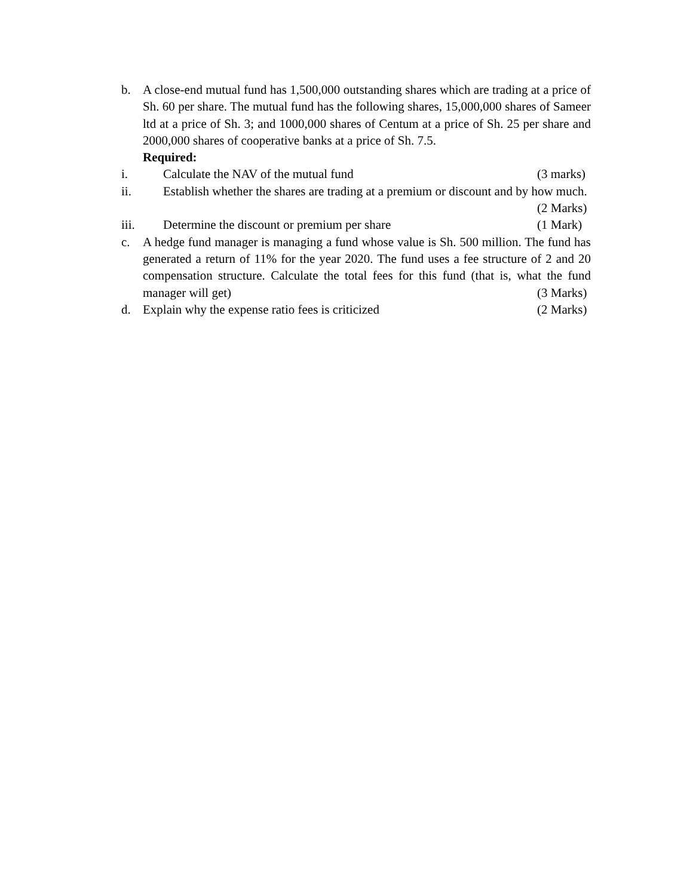b. A close-end mutual fund has 1,500,000 outstanding shares which are trading at a price of Sh. 60 per share. The mutual fund has the following shares, 15,000,000 shares of Sameer ltd at a price of Sh. 3; and 1000,000 shares of Centum at a price of Sh. 25 per share and 2000,000 shares of cooperative banks at a price of Sh. 7.5.
Required:
i. Calculate the NAV of the mutual fund (3 marks)
ii. Establish whether the shares are trading at a premium or discount and by how much. (2 Marks)
iii. Determine the discount or premium per share (1 Mark)
c. A hedge fund manager is managing a fund whose value is Sh. 500 million. The fund has generated a return of 11% for the year 2020. The fund uses a fee structure of 2 and 20 compensation structure. Calculate the total fees for this fund (that is, what the fund manager will get) (3 Marks)
d. Explain why the expense ratio fees is criticized (2 Marks)